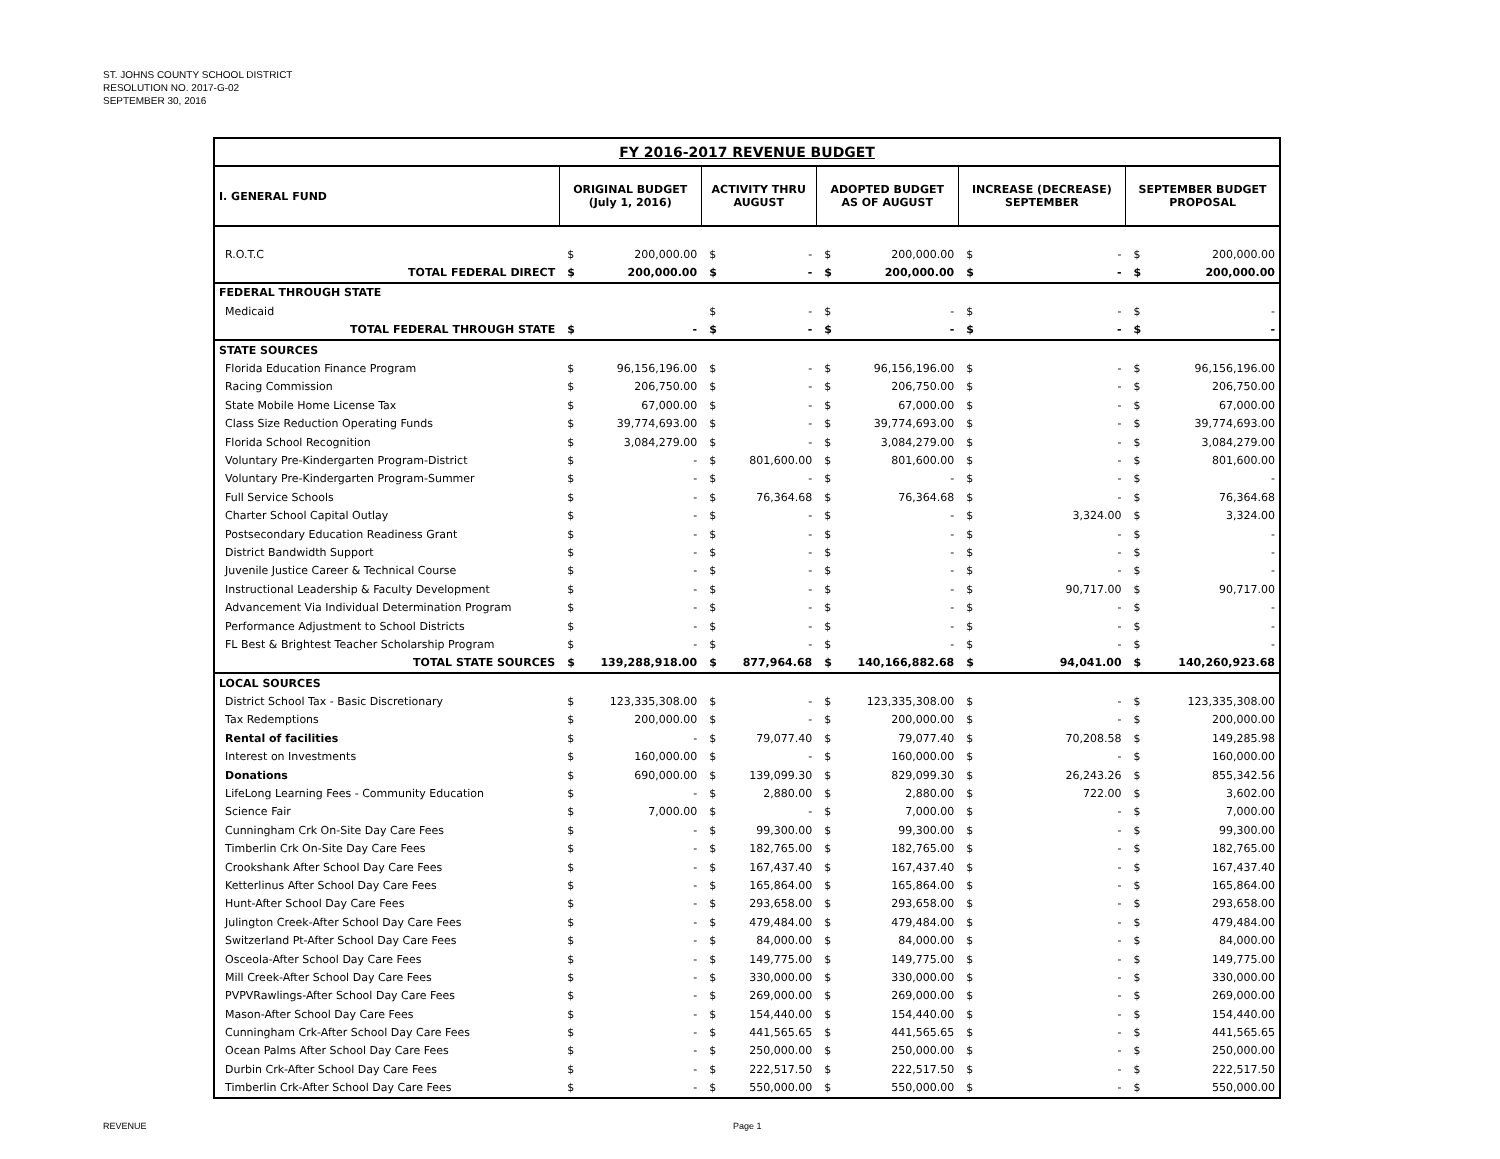ST. JOHNS COUNTY SCHOOL DISTRICT
RESOLUTION NO. 2017-G-02
SEPTEMBER 30, 2016
| FY 2016-2017 REVENUE BUDGET | | | | | | | | | | |
| I. GENERAL FUND | ORIGINAL BUDGET (July 1, 2016) | | ACTIVITY THRU AUGUST | | ADOPTED BUDGET AS OF AUGUST | | INCREASE (DECREASE) SEPTEMBER | | SEPTEMBER BUDGET PROPOSAL | |
| R.O.T.C | $ | 200,000.00 | $ | - | $ | 200,000.00 | $ | - | $ | 200,000.00 |
| TOTAL FEDERAL DIRECT | $ | 200,000.00 | $ | - | $ | 200,000.00 | $ | - | $ | 200,000.00 |
| FEDERAL THROUGH STATE | | | | | | | | | | |
| Medicaid | | | $ | - | $ | - | $ | - | $ | - |
| TOTAL FEDERAL THROUGH STATE | $ | - | $ | - | $ | - | $ | - | $ | - |
| STATE SOURCES | | | | | | | | | | |
| Florida Education Finance Program | $ | 96,156,196.00 | $ | - | $ | 96,156,196.00 | $ | - | $ | 96,156,196.00 |
| Racing Commission | $ | 206,750.00 | $ | - | $ | 206,750.00 | $ | - | $ | 206,750.00 |
| State Mobile Home License Tax | $ | 67,000.00 | $ | - | $ | 67,000.00 | $ | - | $ | 67,000.00 |
| Class Size Reduction Operating Funds | $ | 39,774,693.00 | $ | - | $ | 39,774,693.00 | $ | - | $ | 39,774,693.00 |
| Florida School Recognition | $ | 3,084,279.00 | $ | - | $ | 3,084,279.00 | $ | - | $ | 3,084,279.00 |
| Voluntary Pre-Kindergarten Program-District | $ | - | $ | 801,600.00 | $ | 801,600.00 | $ | - | $ | 801,600.00 |
| Voluntary Pre-Kindergarten Program-Summer | $ | - | $ | - | $ | - | $ | - | $ | - |
| Full Service Schools | $ | - | $ | 76,364.68 | $ | 76,364.68 | $ | - | $ | 76,364.68 |
| Charter School Capital Outlay | $ | - | $ | - | $ | - | $ | 3,324.00 | $ | 3,324.00 |
| Postsecondary Education Readiness Grant | $ | - | $ | - | $ | - | $ | - | $ | - |
| District Bandwidth Support | $ | - | $ | - | $ | - | $ | - | $ | - |
| Juvenile Justice Career & Technical Course | $ | - | $ | - | $ | - | $ | - | $ | - |
| Instructional Leadership & Faculty Development | $ | - | $ | - | $ | - | $ | 90,717.00 | $ | 90,717.00 |
| Advancement Via Individual Determination Program | $ | - | $ | - | $ | - | $ | - | $ | - |
| Performance Adjustment to School Districts | $ | - | $ | - | $ | - | $ | - | $ | - |
| FL Best & Brightest Teacher Scholarship Program | $ | - | $ | - | $ | - | $ | - | $ | - |
| TOTAL STATE SOURCES | $ | 139,288,918.00 | $ | 877,964.68 | $ | 140,166,882.68 | $ | 94,041.00 | $ | 140,260,923.68 |
| LOCAL SOURCES | | | | | | | | | | |
| District School Tax - Basic Discretionary | $ | 123,335,308.00 | $ | - | $ | 123,335,308.00 | $ | - | $ | 123,335,308.00 |
| Tax Redemptions | $ | 200,000.00 | $ | - | $ | 200,000.00 | $ | - | $ | 200,000.00 |
| Rental of facilities | $ | - | $ | 79,077.40 | $ | 79,077.40 | $ | 70,208.58 | $ | 149,285.98 |
| Interest on Investments | $ | 160,000.00 | $ | - | $ | 160,000.00 | $ | - | $ | 160,000.00 |
| Donations | $ | 690,000.00 | $ | 139,099.30 | $ | 829,099.30 | $ | 26,243.26 | $ | 855,342.56 |
| LifeLong Learning Fees - Community Education | $ | - | $ | 2,880.00 | $ | 2,880.00 | $ | 722.00 | $ | 3,602.00 |
| Science Fair | $ | 7,000.00 | $ | - | $ | 7,000.00 | $ | - | $ | 7,000.00 |
| Cunningham Crk On-Site Day Care Fees | $ | - | $ | 99,300.00 | $ | 99,300.00 | $ | - | $ | 99,300.00 |
| Timberlin Crk On-Site Day Care Fees | $ | - | $ | 182,765.00 | $ | 182,765.00 | $ | - | $ | 182,765.00 |
| Crookshank After School Day Care Fees | $ | - | $ | 167,437.40 | $ | 167,437.40 | $ | - | $ | 167,437.40 |
| Ketterlinus After School Day Care Fees | $ | - | $ | 165,864.00 | $ | 165,864.00 | $ | - | $ | 165,864.00 |
| Hunt-After School Day Care Fees | $ | - | $ | 293,658.00 | $ | 293,658.00 | $ | - | $ | 293,658.00 |
| Julington Creek-After School Day Care Fees | $ | - | $ | 479,484.00 | $ | 479,484.00 | $ | - | $ | 479,484.00 |
| Switzerland Pt-After School Day Care Fees | $ | - | $ | 84,000.00 | $ | 84,000.00 | $ | - | $ | 84,000.00 |
| Osceola-After School Day Care Fees | $ | - | $ | 149,775.00 | $ | 149,775.00 | $ | - | $ | 149,775.00 |
| Mill Creek-After School Day Care Fees | $ | - | $ | 330,000.00 | $ | 330,000.00 | $ | - | $ | 330,000.00 |
| PVPVRawlings-After School Day Care Fees | $ | - | $ | 269,000.00 | $ | 269,000.00 | $ | - | $ | 269,000.00 |
| Mason-After School Day Care Fees | $ | - | $ | 154,440.00 | $ | 154,440.00 | $ | - | $ | 154,440.00 |
| Cunningham Crk-After School Day Care Fees | $ | - | $ | 441,565.65 | $ | 441,565.65 | $ | - | $ | 441,565.65 |
| Ocean Palms After School Day Care Fees | $ | - | $ | 250,000.00 | $ | 250,000.00 | $ | - | $ | 250,000.00 |
| Durbin Crk-After School Day Care Fees | $ | - | $ | 222,517.50 | $ | 222,517.50 | $ | - | $ | 222,517.50 |
| Timberlin Crk-After School Day Care Fees | $ | - | $ | 550,000.00 | $ | 550,000.00 | $ | - | $ | 550,000.00 |
REVENUE Page 1